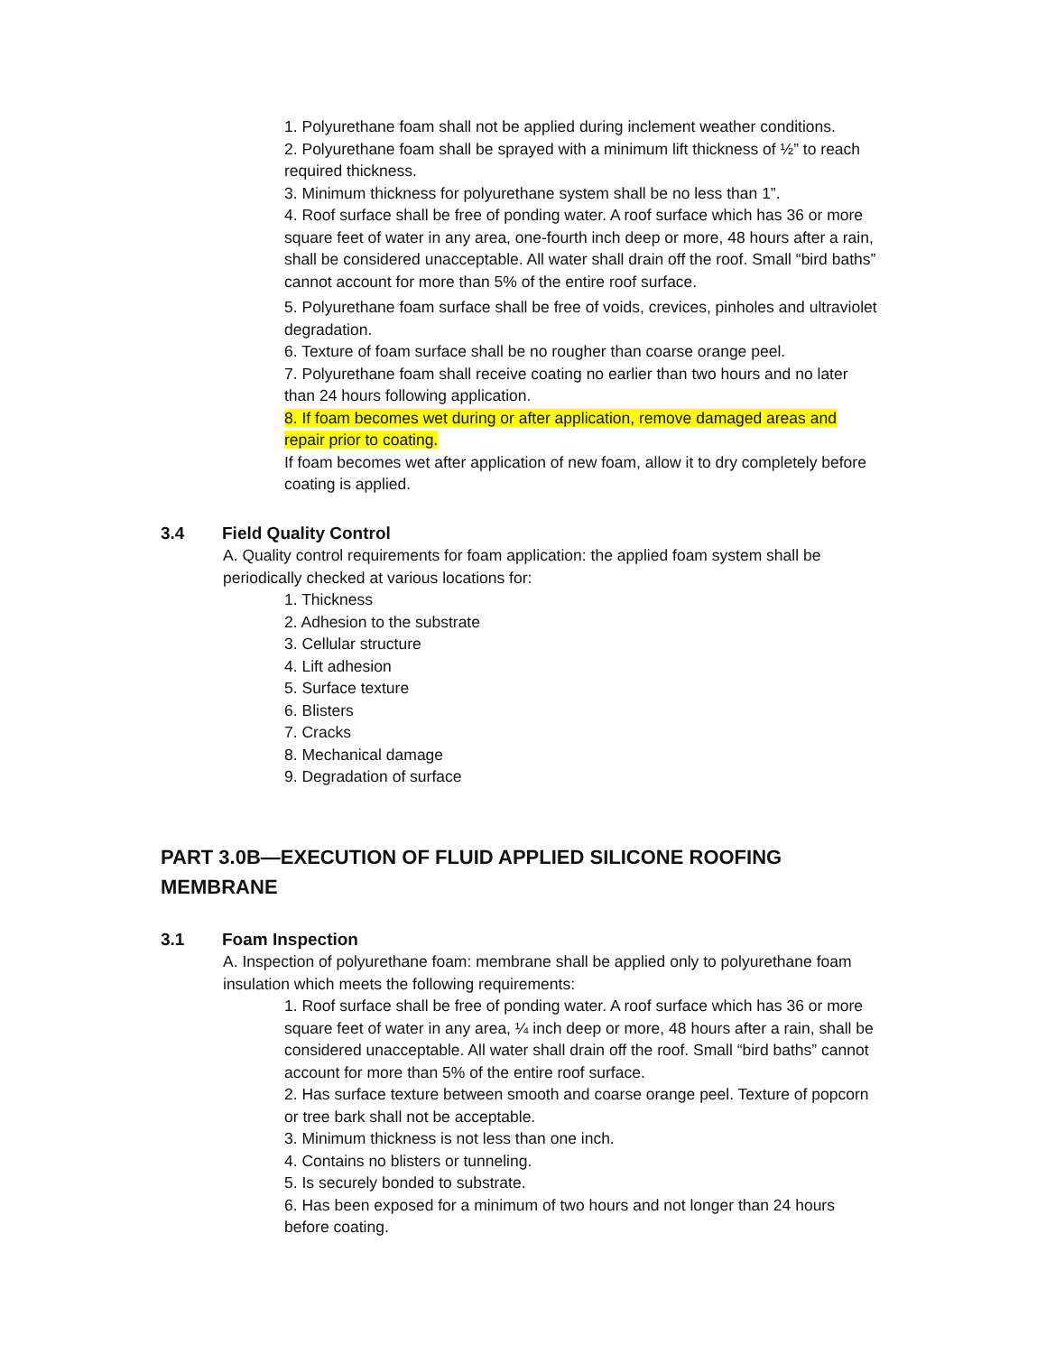1. Polyurethane foam shall not be applied during inclement weather conditions.
2. Polyurethane foam shall be sprayed with a minimum lift thickness of ½” to reach required thickness.
3. Minimum thickness for polyurethane system shall be no less than 1”.
4. Roof surface shall be free of ponding water. A roof surface which has 36 or more square feet of water in any area, one-fourth inch deep or more, 48 hours after a rain, shall be considered unacceptable. All water shall drain off the roof. Small “bird baths” cannot account for more than 5% of the entire roof surface.
5. Polyurethane foam surface shall be free of voids, crevices, pinholes and ultraviolet degradation.
6. Texture of foam surface shall be no rougher than coarse orange peel.
7. Polyurethane foam shall receive coating no earlier than two hours and no later than 24 hours following application.
8. If foam becomes wet during or after application, remove damaged areas and repair prior to coating.
If foam becomes wet after application of new foam, allow it to dry completely before
coating is applied.
3.4 Field Quality Control
A. Quality control requirements for foam application: the applied foam system shall be periodically checked at various locations for:
1. Thickness
2. Adhesion to the substrate
3. Cellular structure
4. Lift adhesion
5. Surface texture
6. Blisters
7. Cracks
8. Mechanical damage
9. Degradation of surface
PART 3.0B—EXECUTION OF FLUID APPLIED SILICONE ROOFING MEMBRANE
3.1 Foam Inspection
A. Inspection of polyurethane foam: membrane shall be applied only to polyurethane foam insulation which meets the following requirements:
1. Roof surface shall be free of ponding water. A roof surface which has 36 or more square feet of water in any area, ¼ inch deep or more, 48 hours after a rain, shall be considered unacceptable. All water shall drain off the roof. Small “bird baths” cannot account for more than 5% of the entire roof surface.
2. Has surface texture between smooth and coarse orange peel. Texture of popcorn or tree bark shall not be acceptable.
3. Minimum thickness is not less than one inch.
4. Contains no blisters or tunneling.
5. Is securely bonded to substrate.
6. Has been exposed for a minimum of two hours and not longer than 24 hours before coating.